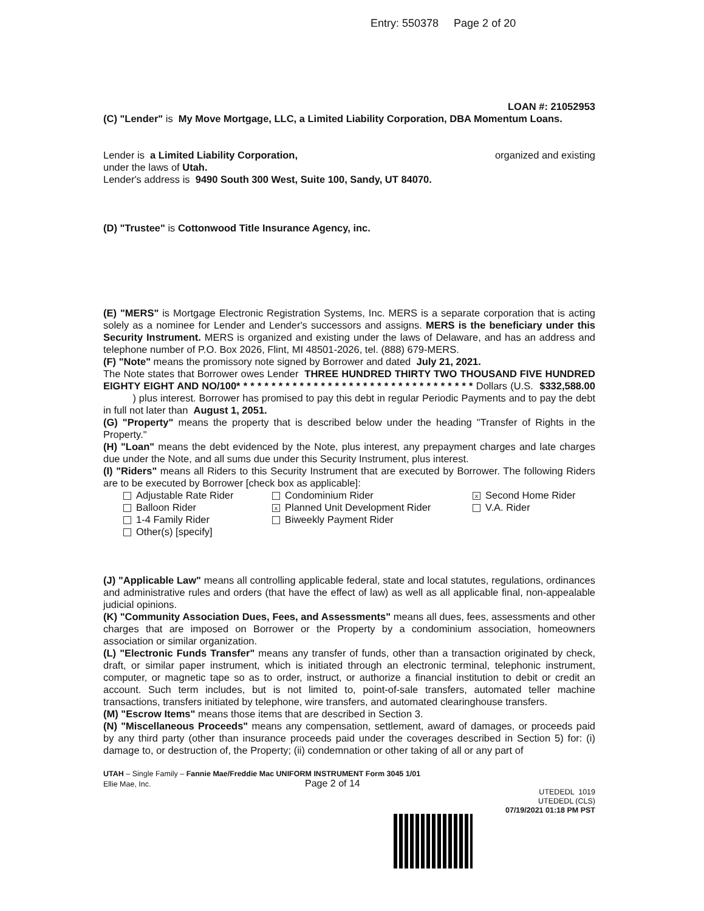Entry: 550378 Page 2 of 20
LOAN #: 21052953
(C) "Lender" is My Move Mortgage, LLC, a Limited Liability Corporation, DBA Momentum Loans.
Lender is a Limited Liability Corporation, organized and existing
under the laws of Utah.
Lender's address is 9490 South 300 West, Suite 100, Sandy, UT 84070.
(D) "Trustee" is Cottonwood Title Insurance Agency, inc.
(E) "MERS" is Mortgage Electronic Registration Systems, Inc. MERS is a separate corporation that is acting solely as a nominee for Lender and Lender's successors and assigns. MERS is the beneficiary under this Security Instrument. MERS is organized and existing under the laws of Delaware, and has an address and telephone number of P.O. Box 2026, Flint, MI 48501-2026, tel. (888) 679-MERS.
(F) "Note" means the promissory note signed by Borrower and dated July 21, 2021.
The Note states that Borrower owes Lender THREE HUNDRED THIRTY TWO THOUSAND FIVE HUNDRED EIGHTY EIGHT AND NO/100* * * * * * * * * * * * * * * * * * * * * * * * * * * * * * * * * * Dollars (U.S. $332,588.00 ) plus interest. Borrower has promised to pay this debt in regular Periodic Payments and to pay the debt in full not later than August 1, 2051.
(G) "Property" means the property that is described below under the heading "Transfer of Rights in the Property."
(H) "Loan" means the debt evidenced by the Note, plus interest, any prepayment charges and late charges due under the Note, and all sums due under this Security Instrument, plus interest.
(I) "Riders" means all Riders to this Security Instrument that are executed by Borrower. The following Riders are to be executed by Borrower [check box as applicable]:
Adjustable Rate Rider
Condominium Rider
x Second Home Rider
Balloon Rider
x Planned Unit Development Rider
V.A. Rider
1-4 Family Rider
Biweekly Payment Rider
Other(s) [specify]
(J) "Applicable Law" means all controlling applicable federal, state and local statutes, regulations, ordinances and administrative rules and orders (that have the effect of law) as well as all applicable final, non-appealable judicial opinions.
(K) "Community Association Dues, Fees, and Assessments" means all dues, fees, assessments and other charges that are imposed on Borrower or the Property by a condominium association, homeowners association or similar organization.
(L) "Electronic Funds Transfer" means any transfer of funds, other than a transaction originated by check, draft, or similar paper instrument, which is initiated through an electronic terminal, telephonic instrument, computer, or magnetic tape so as to order, instruct, or authorize a financial institution to debit or credit an account. Such term includes, but is not limited to, point-of-sale transfers, automated teller machine transactions, transfers initiated by telephone, wire transfers, and automated clearinghouse transfers.
(M) "Escrow Items" means those items that are described in Section 3.
(N) "Miscellaneous Proceeds" means any compensation, settlement, award of damages, or proceeds paid by any third party (other than insurance proceeds paid under the coverages described in Section 5) for: (i) damage to, or destruction of, the Property; (ii) condemnation or other taking of all or any part of
UTAH – Single Family – Fannie Mae/Freddie Mac UNIFORM INSTRUMENT Form 3045 1/01
Ellie Mae, Inc. Page 2 of 14
UTEDEDL 1019
UTEDEDL (CLS)
07/19/2021 01:18 PM PST